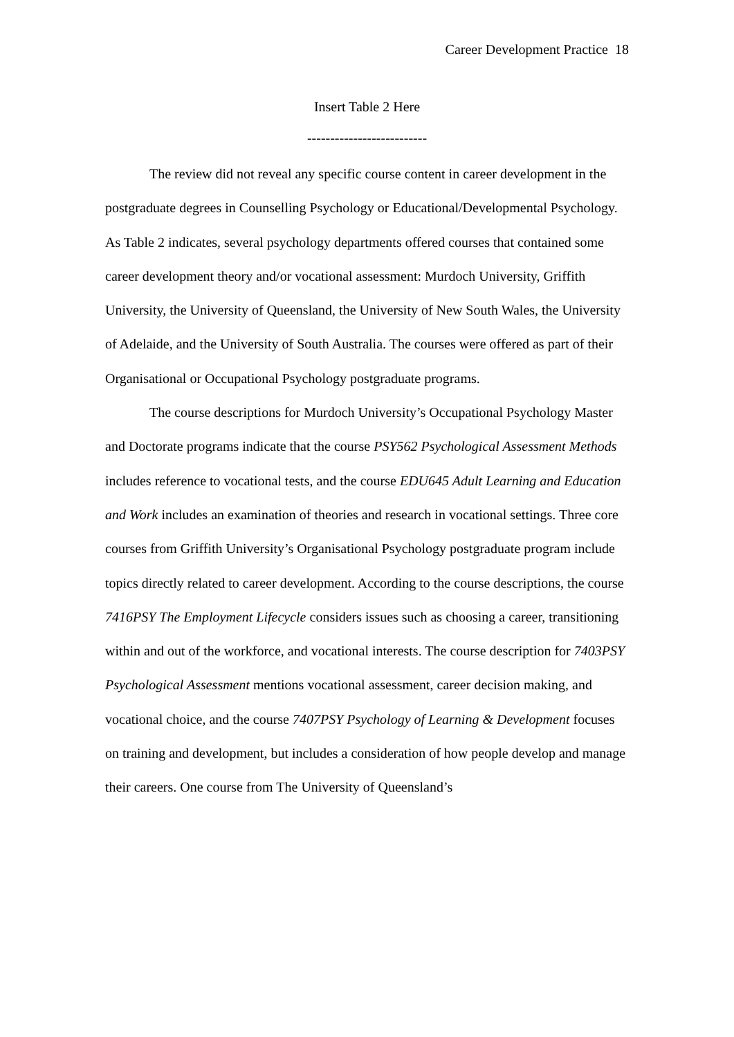Career Development Practice 18
Insert Table 2 Here
--------------------------
The review did not reveal any specific course content in career development in the postgraduate degrees in Counselling Psychology or Educational/Developmental Psychology. As Table 2 indicates, several psychology departments offered courses that contained some career development theory and/or vocational assessment: Murdoch University, Griffith University, the University of Queensland, the University of New South Wales, the University of Adelaide, and the University of South Australia. The courses were offered as part of their Organisational or Occupational Psychology postgraduate programs.
The course descriptions for Murdoch University’s Occupational Psychology Master and Doctorate programs indicate that the course PSY562 Psychological Assessment Methods includes reference to vocational tests, and the course EDU645 Adult Learning and Education and Work includes an examination of theories and research in vocational settings. Three core courses from Griffith University’s Organisational Psychology postgraduate program include topics directly related to career development. According to the course descriptions, the course 7416PSY The Employment Lifecycle considers issues such as choosing a career, transitioning within and out of the workforce, and vocational interests. The course description for 7403PSY Psychological Assessment mentions vocational assessment, career decision making, and vocational choice, and the course 7407PSY Psychology of Learning & Development focuses on training and development, but includes a consideration of how people develop and manage their careers. One course from The University of Queensland’s